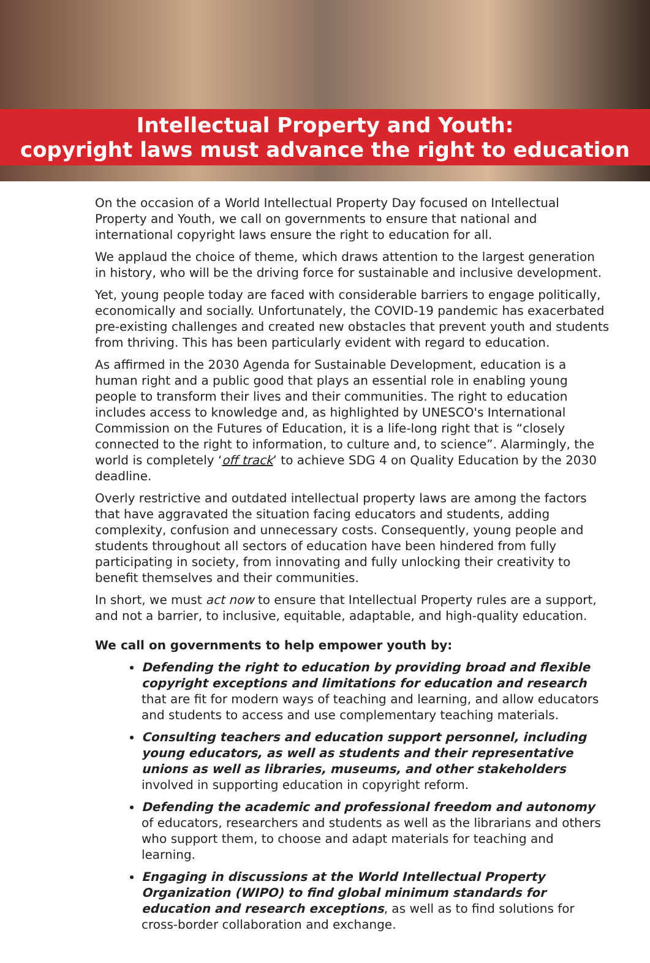Intellectual Property and Youth:
copyright laws must advance the right to education
On the occasion of a World Intellectual Property Day focused on Intellectual Property and Youth, we call on governments to ensure that national and international copyright laws ensure the right to education for all.
We applaud the choice of theme, which draws attention to the largest generation in history, who will be the driving force for sustainable and inclusive development.
Yet, young people today are faced with considerable barriers to engage politically, economically and socially. Unfortunately, the COVID-19 pandemic has exacerbated pre-existing challenges and created new obstacles that prevent youth and students from thriving. This has been particularly evident with regard to education.
As affirmed in the 2030 Agenda for Sustainable Development, education is a human right and a public good that plays an essential role in enabling young people to transform their lives and their communities. The right to education includes access to knowledge and, as highlighted by UNESCO's International Commission on the Futures of Education, it is a life-long right that is “closely connected to the right to information, to culture and, to science”. Alarmingly, the world is completely ‘off track’ to achieve SDG 4 on Quality Education by the 2030 deadline.
Overly restrictive and outdated intellectual property laws are among the factors that have aggravated the situation facing educators and students, adding complexity, confusion and unnecessary costs. Consequently, young people and students throughout all sectors of education have been hindered from fully participating in society, from innovating and fully unlocking their creativity to benefit themselves and their communities.
In short, we must act now to ensure that Intellectual Property rules are a support, and not a barrier, to inclusive, equitable, adaptable, and high-quality education.
We call on governments to help empower youth by:
Defending the right to education by providing broad and flexible copyright exceptions and limitations for education and research that are fit for modern ways of teaching and learning, and allow educators and students to access and use complementary teaching materials.
Consulting teachers and education support personnel, including young educators, as well as students and their representative unions as well as libraries, museums, and other stakeholders involved in supporting education in copyright reform.
Defending the academic and professional freedom and autonomy of educators, researchers and students as well as the librarians and others who support them, to choose and adapt materials for teaching and learning.
Engaging in discussions at the World Intellectual Property Organization (WIPO) to find global minimum standards for education and research exceptions, as well as to find solutions for cross-border collaboration and exchange.